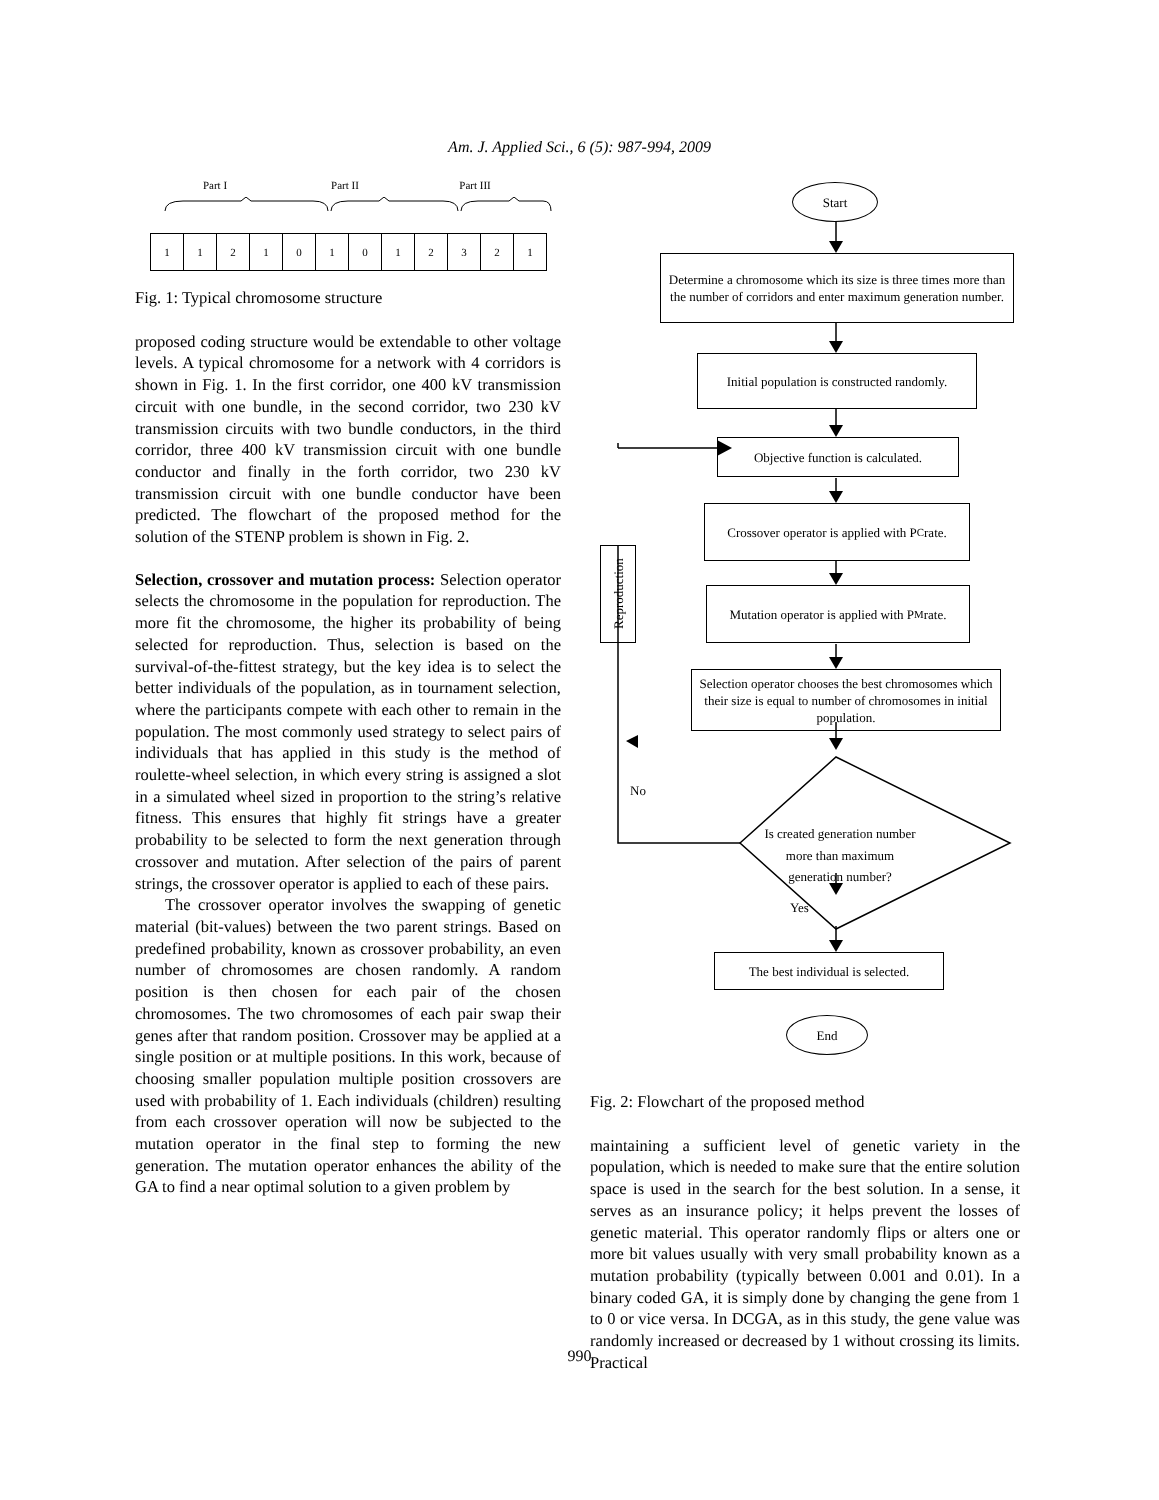Am. J. Applied Sci., 6 (5): 987-994, 2009
Part I Part II Part III
112101012321
Fig. 1: Typical chromosome structure
proposed coding structure would be extendable to other voltage levels. A typical chromosome for a network with 4 corridors is shown in Fig. 1. In the first corridor, one 400 kV transmission circuit with one bundle, in the second corridor, two 230 kV transmission circuits with two bundle conductors, in the third corridor, three 400 kV transmission circuit with one bundle conductor and finally in the forth corridor, two 230 kV transmission circuit with one bundle conductor have been predicted. The flowchart of the proposed method for the solution of the STENP problem is shown in Fig. 2.
Selection, crossover and mutation process: Selection operator selects the chromosome in the population for reproduction. The more fit the chromosome, the higher its probability of being selected for reproduction. Thus, selection is based on the survival-of-the-fittest strategy, but the key idea is to select the better individuals of the population, as in tournament selection, where the participants compete with each other to remain in the population. The most commonly used strategy to select pairs of individuals that has applied in this study is the method of roulette-wheel selection, in which every string is assigned a slot in a simulated wheel sized in proportion to the string’s relative fitness. This ensures that highly fit strings have a greater probability to be selected to form the next generation through crossover and mutation. After selection of the pairs of parent strings, the crossover operator is applied to each of these pairs.
The crossover operator involves the swapping of genetic material (bit-values) between the two parent strings. Based on predefined probability, known as crossover probability, an even number of chromosomes are chosen randomly. A random position is then chosen for each pair of the chosen chromosomes. The two chromosomes of each pair swap their genes after that random position. Crossover may be applied at a single position or at multiple positions. In this work, because of choosing smaller population multiple position crossovers are used with probability of 1. Each individuals (children) resulting from each crossover operation will now be subjected to the mutation operator in the final step to forming the new generation. The mutation operator enhances the ability of the GA to find a near optimal solution to a given problem by
Start
Determine a chromosome which its size is three times more than the number of corridors and enter maximum generation number.
Initial population is constructed randomly.
Objective function is calculated.
Crossover operator is applied with P<sub>C</sub> rate.
Mutation operator is applied with P<sub>M</sub> rate.
Selection operator chooses the best chromosomes which their size is equal to number of chromosomes in initial population.
Reproduction
No
Is created generation number more than maximum generation number?
Yes
The best individual is selected.
End
Fig. 2: Flowchart of the proposed method
maintaining a sufficient level of genetic variety in the population, which is needed to make sure that the entire solution space is used in the search for the best solution. In a sense, it serves as an insurance policy; it helps prevent the losses of genetic material. This operator randomly flips or alters one or more bit values usually with very small probability known as a mutation probability (typically between 0.001 and 0.01). In a binary coded GA, it is simply done by changing the gene from 1 to 0 or vice versa. In DCGA, as in this study, the gene value was randomly increased or decreased by 1 without crossing its limits. Practical
990